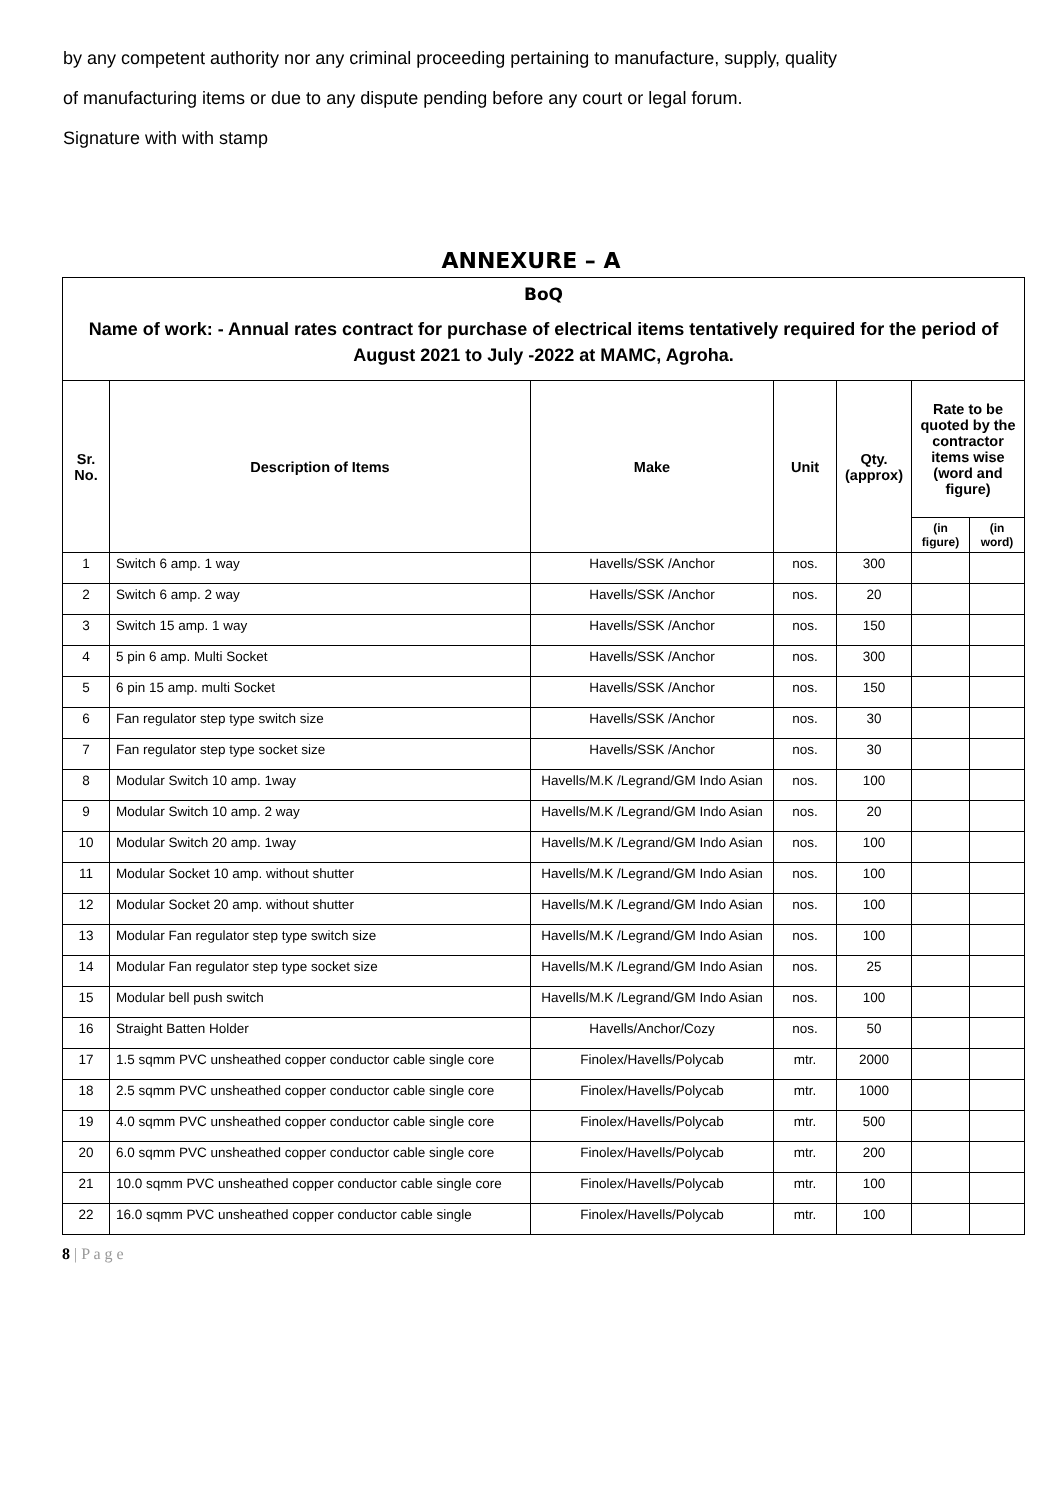by any competent authority nor any criminal proceeding pertaining to manufacture, supply, quality
of manufacturing items or due to any dispute pending before any court or legal forum.
Signature with with stamp
ANNEXURE – A
BoQ
Name of work: - Annual rates contract for purchase of electrical items tentatively required for the period of August 2021 to July -2022 at MAMC, Agroha.
| Sr. No. | Description of Items | Make | Unit | Qty. (approx) | Rate to be quoted by the contractor items wise (word and figure) | |
| --- | --- | --- | --- | --- | --- | --- |
| | | | | | (in figure) | (in word) |
| 1 | Switch 6 amp. 1 way | Havells/SSK /Anchor | nos. | 300 | | |
| 2 | Switch 6 amp. 2 way | Havells/SSK /Anchor | nos. | 20 | | |
| 3 | Switch 15 amp. 1 way | Havells/SSK /Anchor | nos. | 150 | | |
| 4 | 5 pin 6 amp. Multi Socket | Havells/SSK /Anchor | nos. | 300 | | |
| 5 | 6 pin 15 amp. multi Socket | Havells/SSK /Anchor | nos. | 150 | | |
| 6 | Fan regulator step type switch size | Havells/SSK /Anchor | nos. | 30 | | |
| 7 | Fan regulator step type socket size | Havells/SSK /Anchor | nos. | 30 | | |
| 8 | Modular Switch 10 amp. 1way | Havells/M.K /Legrand/GM Indo Asian | nos. | 100 | | |
| 9 | Modular Switch 10 amp. 2 way | Havells/M.K /Legrand/GM Indo Asian | nos. | 20 | | |
| 10 | Modular Switch 20 amp. 1way | Havells/M.K /Legrand/GM Indo Asian | nos. | 100 | | |
| 11 | Modular Socket 10 amp. without shutter | Havells/M.K /Legrand/GM Indo Asian | nos. | 100 | | |
| 12 | Modular Socket 20 amp. without shutter | Havells/M.K /Legrand/GM Indo Asian | nos. | 100 | | |
| 13 | Modular Fan regulator step type switch size | Havells/M.K /Legrand/GM Indo Asian | nos. | 100 | | |
| 14 | Modular Fan regulator step type socket size | Havells/M.K /Legrand/GM Indo Asian | nos. | 25 | | |
| 15 | Modular bell push switch | Havells/M.K /Legrand/GM Indo Asian | nos. | 100 | | |
| 16 | Straight Batten Holder | Havells/Anchor/Cozy | nos. | 50 | | |
| 17 | 1.5 sqmm PVC unsheathed copper conductor cable single core | Finolex/Havells/Polycab | mtr. | 2000 | | |
| 18 | 2.5 sqmm PVC unsheathed copper conductor cable single core | Finolex/Havells/Polycab | mtr. | 1000 | | |
| 19 | 4.0 sqmm PVC unsheathed copper conductor cable single core | Finolex/Havells/Polycab | mtr. | 500 | | |
| 20 | 6.0 sqmm PVC unsheathed copper conductor cable single core | Finolex/Havells/Polycab | mtr. | 200 | | |
| 21 | 10.0 sqmm PVC unsheathed copper conductor cable single core | Finolex/Havells/Polycab | mtr. | 100 | | |
| 22 | 16.0 sqmm PVC unsheathed copper conductor cable single | Finolex/Havells/Polycab | mtr. | 100 | | |
8 | P a g e